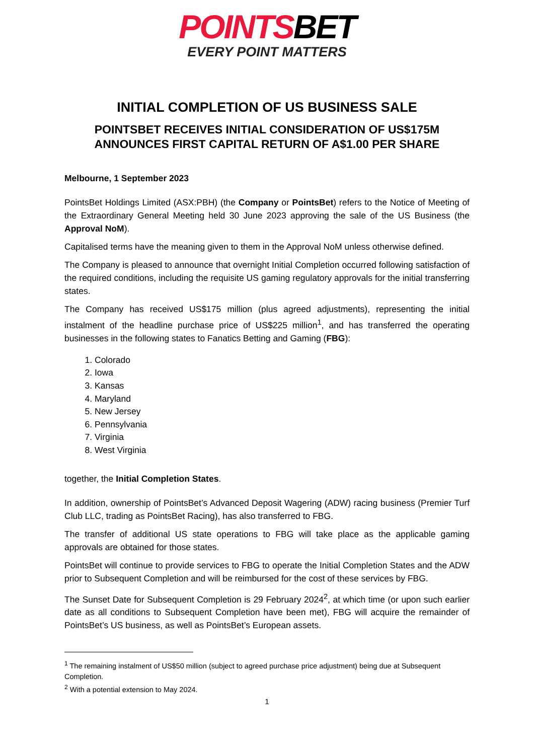POINTSBET
EVERY POINT MATTERS
INITIAL COMPLETION OF US BUSINESS SALE
POINTSBET RECEIVES INITIAL CONSIDERATION OF US$175M
ANNOUNCES FIRST CAPITAL RETURN OF A$1.00 PER SHARE
Melbourne, 1 September 2023
PointsBet Holdings Limited (ASX:PBH) (the Company or PointsBet) refers to the Notice of Meeting of the Extraordinary General Meeting held 30 June 2023 approving the sale of the US Business (the Approval NoM).
Capitalised terms have the meaning given to them in the Approval NoM unless otherwise defined.
The Company is pleased to announce that overnight Initial Completion occurred following satisfaction of the required conditions, including the requisite US gaming regulatory approvals for the initial transferring states.
The Company has received US$175 million (plus agreed adjustments), representing the initial instalment of the headline purchase price of US$225 million<sup>1</sup>, and has transferred the operating businesses in the following states to Fanatics Betting and Gaming (FBG):
1. Colorado
2. Iowa
3. Kansas
4. Maryland
5. New Jersey
6. Pennsylvania
7. Virginia
8. West Virginia
together, the Initial Completion States.
In addition, ownership of PointsBet’s Advanced Deposit Wagering (ADW) racing business (Premier Turf Club LLC, trading as PointsBet Racing), has also transferred to FBG.
The transfer of additional US state operations to FBG will take place as the applicable gaming approvals are obtained for those states.
PointsBet will continue to provide services to FBG to operate the Initial Completion States and the ADW prior to Subsequent Completion and will be reimbursed for the cost of these services by FBG.
The Sunset Date for Subsequent Completion is 29 February 2024<sup>2</sup>, at which time (or upon such earlier date as all conditions to Subsequent Completion have been met), FBG will acquire the remainder of PointsBet’s US business, as well as PointsBet’s European assets.
<sup>1</sup> The remaining instalment of US$50 million (subject to agreed purchase price adjustment) being due at Subsequent Completion.
<sup>2</sup> With a potential extension to May 2024.
1